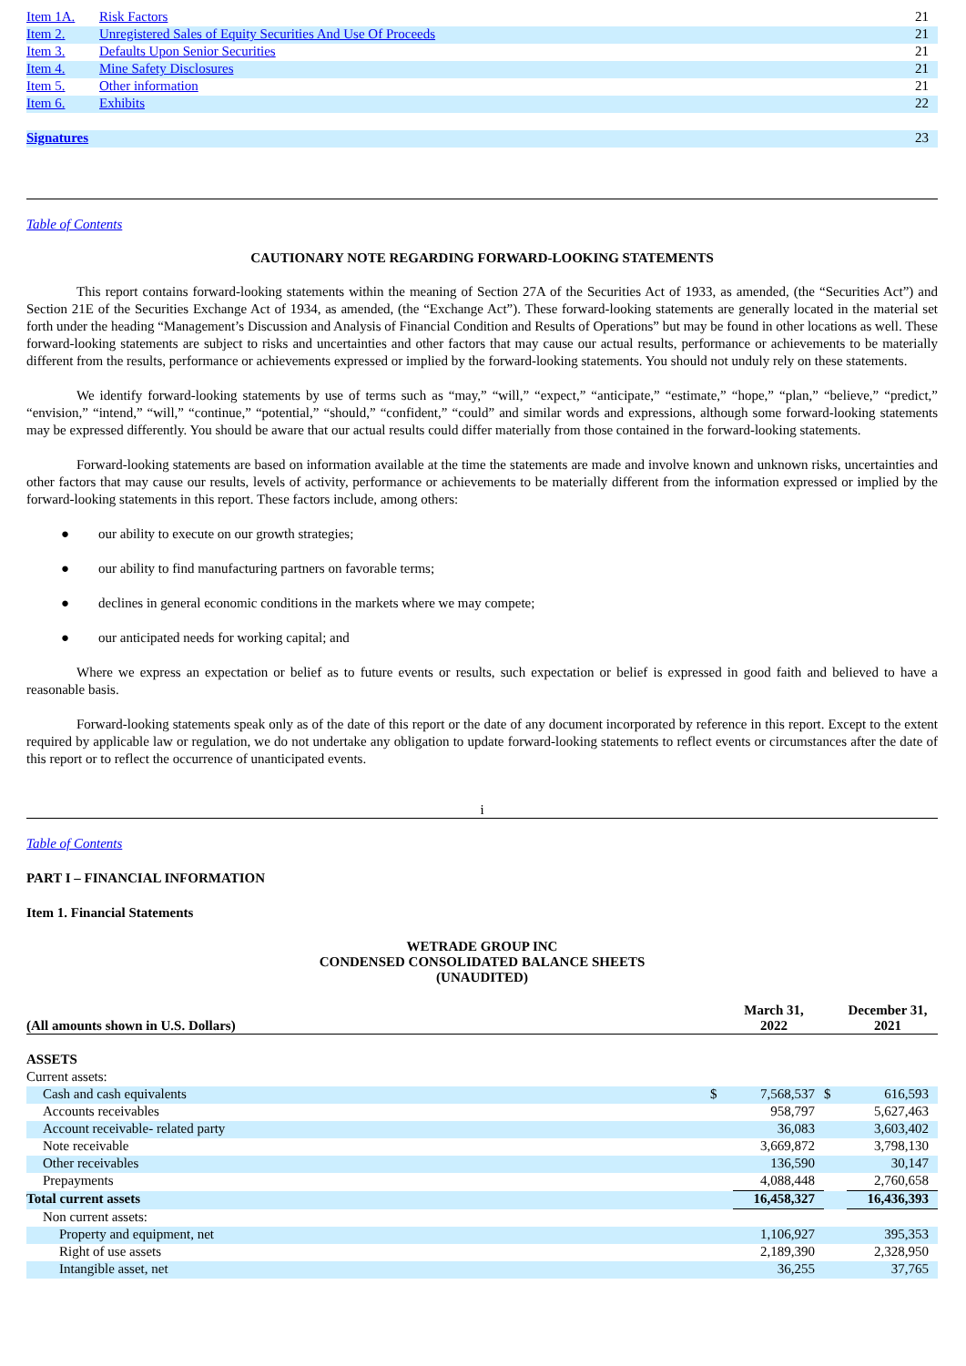| Item 1A. | Risk Factors | 21 |
| Item 2. | Unregistered Sales of Equity Securities And Use Of Proceeds | 21 |
| Item 3. | Defaults Upon Senior Securities | 21 |
| Item 4. | Mine Safety Disclosures | 21 |
| Item 5. | Other information | 21 |
| Item 6. | Exhibits | 22 |
| Signatures | | 23 |
Table of Contents
CAUTIONARY NOTE REGARDING FORWARD-LOOKING STATEMENTS
This report contains forward-looking statements within the meaning of Section 27A of the Securities Act of 1933, as amended, (the “Securities Act”) and Section 21E of the Securities Exchange Act of 1934, as amended, (the “Exchange Act”). These forward-looking statements are generally located in the material set forth under the heading “Management’s Discussion and Analysis of Financial Condition and Results of Operations” but may be found in other locations as well. These forward-looking statements are subject to risks and uncertainties and other factors that may cause our actual results, performance or achievements to be materially different from the results, performance or achievements expressed or implied by the forward-looking statements. You should not unduly rely on these statements.
We identify forward-looking statements by use of terms such as “may,” “will,” “expect,” “anticipate,” “estimate,” “hope,” “plan,” “believe,” “predict,” “envision,” “intend,” “will,” “continue,” “potential,” “should,” “confident,” “could” and similar words and expressions, although some forward-looking statements may be expressed differently. You should be aware that our actual results could differ materially from those contained in the forward-looking statements.
Forward-looking statements are based on information available at the time the statements are made and involve known and unknown risks, uncertainties and other factors that may cause our results, levels of activity, performance or achievements to be materially different from the information expressed or implied by the forward-looking statements in this report. These factors include, among others:
● our ability to execute on our growth strategies;
● our ability to find manufacturing partners on favorable terms;
● declines in general economic conditions in the markets where we may compete;
● our anticipated needs for working capital; and
Where we express an expectation or belief as to future events or results, such expectation or belief is expressed in good faith and believed to have a reasonable basis.
Forward-looking statements speak only as of the date of this report or the date of any document incorporated by reference in this report. Except to the extent required by applicable law or regulation, we do not undertake any obligation to update forward-looking statements to reflect events or circumstances after the date of this report or to reflect the occurrence of unanticipated events.
i
Table of Contents
PART I – FINANCIAL INFORMATION
Item 1. Financial Statements
WETRADE GROUP INC
CONDENSED CONSOLIDATED BALANCE SHEETS
(UNAUDITED)
| (All amounts shown in U.S. Dollars) | | March 31, 2022 | | December 31, 2021 |
| ASSETS | | | | |
| Current assets: | | | | |
| Cash and cash equivalents | $ | 7,568,537 | $ | 616,593 |
| Accounts receivables | | 958,797 | | 5,627,463 |
| Account receivable- related party | | 36,083 | | 3,603,402 |
| Note receivable | | 3,669,872 | | 3,798,130 |
| Other receivables | | 136,590 | | 30,147 |
| Prepayments | | 4,088,448 | | 2,760,658 |
| Total current assets | | 16,458,327 | | 16,436,393 |
| Non current assets: | | | | |
| Property and equipment, net | | 1,106,927 | | 395,353 |
| Right of use assets | | 2,189,390 | | 2,328,950 |
| Intangible asset, net | | 36,255 | | 37,765 |